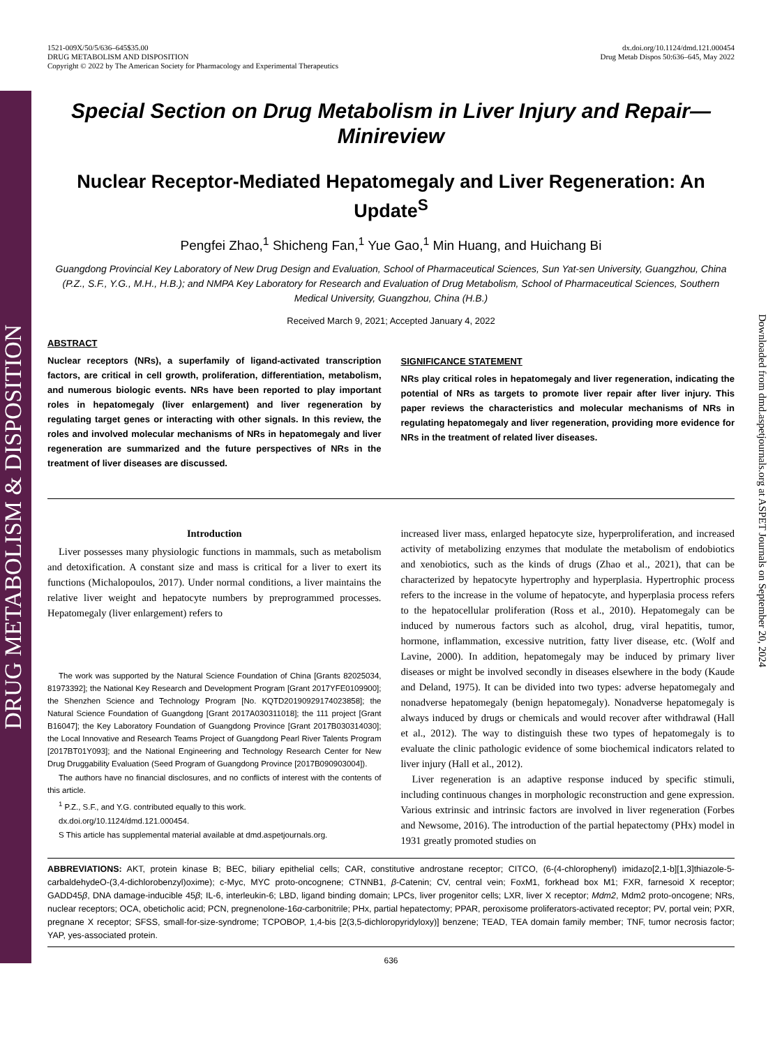DRUG METABOLISM & DISPOSITION
Downloaded from dmd.aspetjournals.org at ASPET Journals on September 20, 2024
1521-009X/50/5/636–645$35.00
DRUG METABOLISM AND DISPOSITION
Copyright © 2022 by The American Society for Pharmacology and Experimental Therapeutics
dx.doi.org/10.1124/dmd.121.000454
Drug Metab Dispos 50:636–645, May 2022
Special Section on Drug Metabolism in Liver Injury and Repair—Minireview
Nuclear Receptor-Mediated Hepatomegaly and Liver Regeneration: An Update<sup>S</sup>
Pengfei Zhao,<sup>1</sup> Shicheng Fan,<sup>1</sup> Yue Gao,<sup>1</sup> Min Huang, and Huichang Bi
Guangdong Provincial Key Laboratory of New Drug Design and Evaluation, School of Pharmaceutical Sciences, Sun Yat-sen University, Guangzhou, China (P.Z., S.F., Y.G., M.H., H.B.); and NMPA Key Laboratory for Research and Evaluation of Drug Metabolism, School of Pharmaceutical Sciences, Southern Medical University, Guangzhou, China (H.B.)
Received March 9, 2021; Accepted January 4, 2022
ABSTRACT
Nuclear receptors (NRs), a superfamily of ligand-activated transcription factors, are critical in cell growth, proliferation, differentiation, metabolism, and numerous biologic events. NRs have been reported to play important roles in hepatomegaly (liver enlargement) and liver regeneration by regulating target genes or interacting with other signals. In this review, the roles and involved molecular mechanisms of NRs in hepatomegaly and liver regeneration are summarized and the future perspectives of NRs in the treatment of liver diseases are discussed.
SIGNIFICANCE STATEMENT
NRs play critical roles in hepatomegaly and liver regeneration, indicating the potential of NRs as targets to promote liver repair after liver injury. This paper reviews the characteristics and molecular mechanisms of NRs in regulating hepatomegaly and liver regeneration, providing more evidence for NRs in the treatment of related liver diseases.
Introduction
Liver possesses many physiologic functions in mammals, such as metabolism and detoxification. A constant size and mass is critical for a liver to exert its functions (Michalopoulos, 2017). Under normal conditions, a liver maintains the relative liver weight and hepatocyte numbers by preprogrammed processes. Hepatomegaly (liver enlargement) refers to
The work was supported by the Natural Science Foundation of China [Grants 82025034, 81973392]; the National Key Research and Development Program [Grant 2017YFE0109900]; the Shenzhen Science and Technology Program [No. KQTD20190929174023858]; the Natural Science Foundation of Guangdong [Grant 2017A030311018]; the 111 project [Grant B16047]; the Key Laboratory Foundation of Guangdong Province [Grant 2017B030314030]; the Local Innovative and Research Teams Project of Guangdong Pearl River Talents Program [2017BT01Y093]; and the National Engineering and Technology Research Center for New Drug Druggability Evaluation (Seed Program of Guangdong Province [2017B090903004]).
The authors have no financial disclosures, and no conflicts of interest with the contents of this article.
<sup>1</sup> P.Z., S.F., and Y.G. contributed equally to this work.
dx.doi.org/10.1124/dmd.121.000454.
S This article has supplemental material available at dmd.aspetjournals.org.
increased liver mass, enlarged hepatocyte size, hyperproliferation, and increased activity of metabolizing enzymes that modulate the metabolism of endobiotics and xenobiotics, such as the kinds of drugs (Zhao et al., 2021), that can be characterized by hepatocyte hypertrophy and hyperplasia. Hypertrophic process refers to the increase in the volume of hepatocyte, and hyperplasia process refers to the hepatocellular proliferation (Ross et al., 2010). Hepatomegaly can be induced by numerous factors such as alcohol, drug, viral hepatitis, tumor, hormone, inflammation, excessive nutrition, fatty liver disease, etc. (Wolf and Lavine, 2000). In addition, hepatomegaly may be induced by primary liver diseases or might be involved secondly in diseases elsewhere in the body (Kaude and Deland, 1975). It can be divided into two types: adverse hepatomegaly and nonadverse hepatomegaly (benign hepatomegaly). Nonadverse hepatomegaly is always induced by drugs or chemicals and would recover after withdrawal (Hall et al., 2012). The way to distinguish these two types of hepatomegaly is to evaluate the clinic pathologic evidence of some biochemical indicators related to liver injury (Hall et al., 2012).
Liver regeneration is an adaptive response induced by specific stimuli, including continuous changes in morphologic reconstruction and gene expression. Various extrinsic and intrinsic factors are involved in liver regeneration (Forbes and Newsome, 2016). The introduction of the partial hepatectomy (PHx) model in 1931 greatly promoted studies on
ABBREVIATIONS: AKT, protein kinase B; BEC, biliary epithelial cells; CAR, constitutive androstane receptor; CITCO, (6-(4-chlorophenyl) imidazo[2,1-b][1,3]thiazole-5-carbaldehydeO-(3,4-dichlorobenzyl)oxime); c-Myc, MYC proto-oncognene; CTNNB1, β-Catenin; CV, central vein; FoxM1, forkhead box M1; FXR, farnesoid X receptor; GADD45β, DNA damage-inducible 45β; IL-6, interleukin-6; LBD, ligand binding domain; LPCs, liver progenitor cells; LXR, liver X receptor; Mdm2, Mdm2 proto-oncogene; NRs, nuclear receptors; OCA, obeticholic acid; PCN, pregnenolone-16α-carbonitrile; PHx, partial hepatectomy; PPAR, peroxisome proliferators-activated receptor; PV, portal vein; PXR, pregnane X receptor; SFSS, small-for-size-syndrome; TCPOBOP, 1,4-bis [2(3,5-dichloropyridyloxy)] benzene; TEAD, TEA domain family member; TNF, tumor necrosis factor; YAP, yes-associated protein.
636